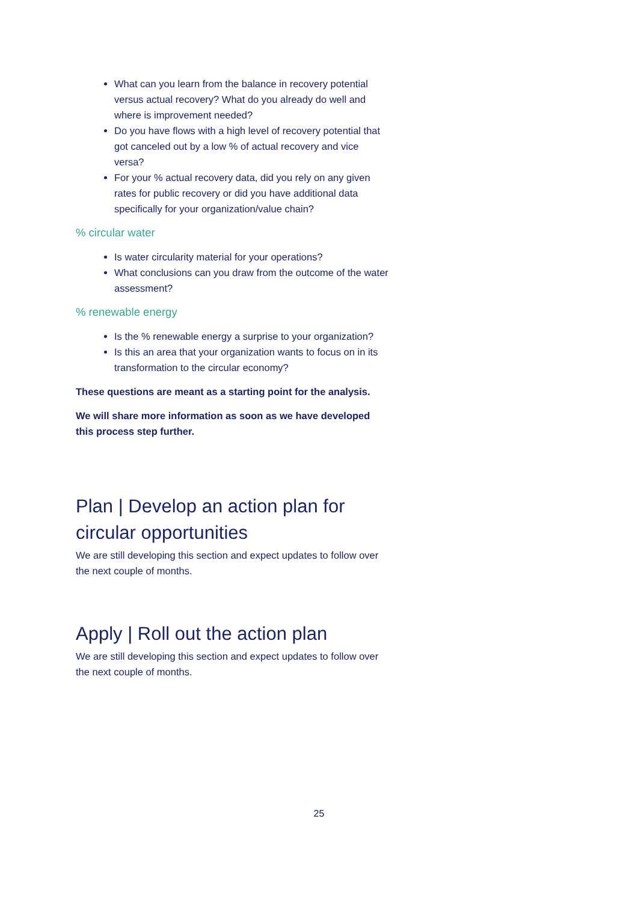What can you learn from the balance in recovery potential versus actual recovery? What do you already do well and where is improvement needed?
Do you have flows with a high level of recovery potential that got canceled out by a low % of actual recovery and vice versa?
For your % actual recovery data, did you rely on any given rates for public recovery or did you have additional data specifically for your organization/value chain?
% circular water
Is water circularity material for your operations?
What conclusions can you draw from the outcome of the water assessment?
% renewable energy
Is the % renewable energy a surprise to your organization?
Is this an area that your organization wants to focus on in its transformation to the circular economy?
These questions are meant as a starting point for the analysis.
We will share more information as soon as we have developed this process step further.
Plan | Develop an action plan for circular opportunities
We are still developing this section and expect updates to follow over the next couple of months.
Apply | Roll out the action plan
We are still developing this section and expect updates to follow over the next couple of months.
25